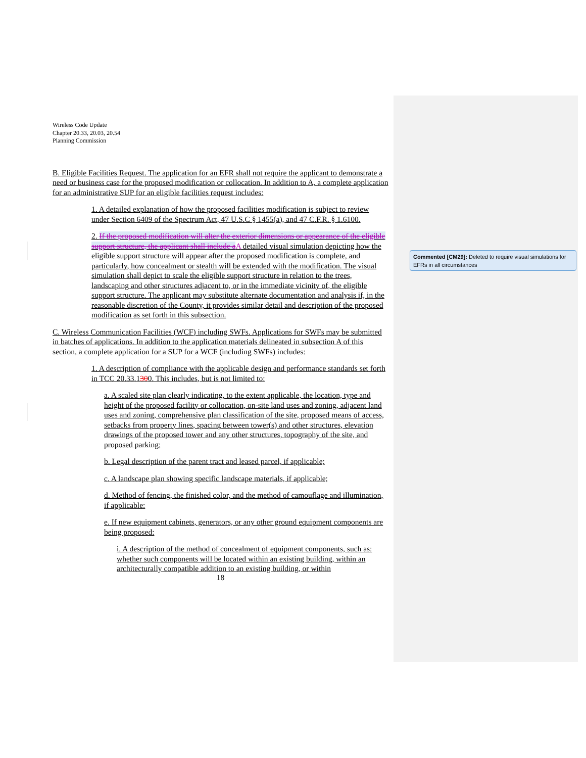Wireless Code Update
Chapter 20.33, 20.03, 20.54
Planning Commission
B. Eligible Facilities Request. The application for an EFR shall not require the applicant to demonstrate a need or business case for the proposed modification or collocation. In addition to A, a complete application for an administrative SUP for an eligible facilities request includes:
1. A detailed explanation of how the proposed facilities modification is subject to review under Section 6409 of the Spectrum Act, 47 U.S.C § 1455(a), and 47 C.F.R. § 1.6100.
2. If the proposed modification will alter the exterior dimensions or appearance of the eligible support structure, the applicant shall include a A detailed visual simulation depicting how the eligible support structure will appear after the proposed modification is complete, and particularly, how concealment or stealth will be extended with the modification. The visual simulation shall depict to scale the eligible support structure in relation to the trees, landscaping and other structures adjacent to, or in the immediate vicinity of, the eligible support structure. The applicant may substitute alternate documentation and analysis if, in the reasonable discretion of the County, it provides similar detail and description of the proposed modification as set forth in this subsection.
C. Wireless Communication Facilities (WCF) including SWFs. Applications for SWFs may be submitted in batches of applications. In addition to the application materials delineated in subsection A of this section, a complete application for a SUP for a WCF (including SWFs) includes:
1. A description of compliance with the applicable design and performance standards set forth in TCC 20.33.1300. This includes, but is not limited to:
a. A scaled site plan clearly indicating, to the extent applicable, the location, type and height of the proposed facility or collocation, on-site land uses and zoning, adjacent land uses and zoning, comprehensive plan classification of the site, proposed means of access, setbacks from property lines, spacing between tower(s) and other structures, elevation drawings of the proposed tower and any other structures, topography of the site, and proposed parking;
b. Legal description of the parent tract and leased parcel, if applicable;
c. A landscape plan showing specific landscape materials, if applicable;
d. Method of fencing, the finished color, and the method of camouflage and illumination, if applicable:
e. If new equipment cabinets, generators, or any other ground equipment components are being proposed:
i. A description of the method of concealment of equipment components, such as: whether such components will be located within an existing building, within an architecturally compatible addition to an existing building, or within
18
Commented [CM29]: Deleted to require visual simulations for EFRs in all circumstances